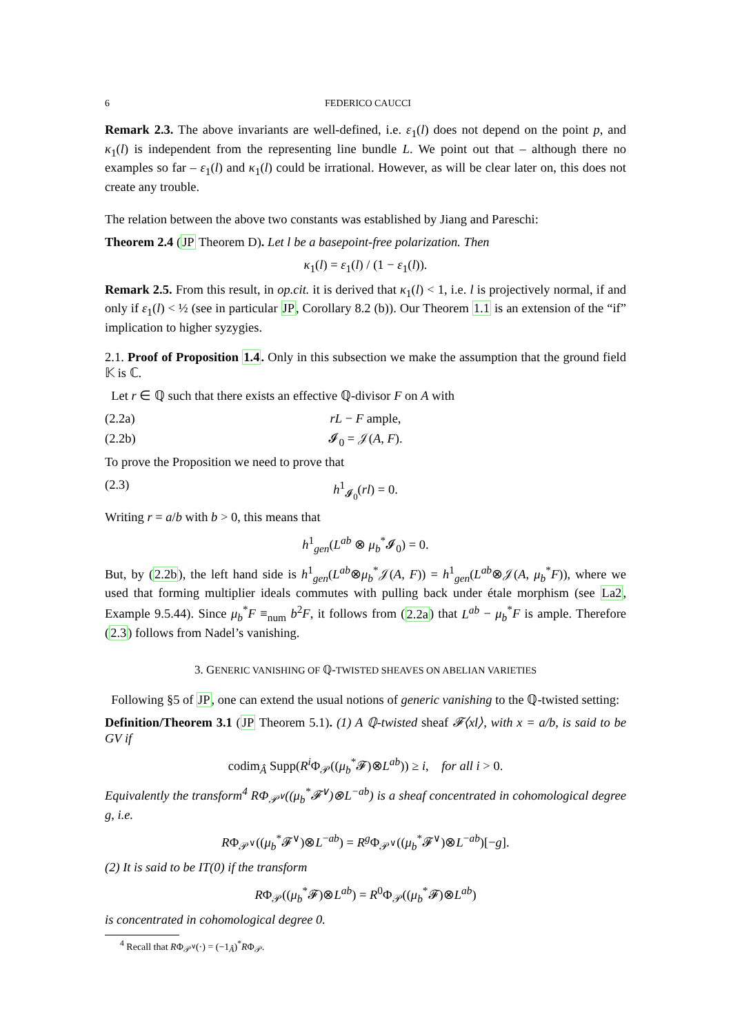6 FEDERICO CAUCCI
Remark 2.3. The above invariants are well-defined, i.e. ε<sub>1</sub>(l) does not depend on the point p, and κ<sub>1</sub>(l) is independent from the representing line bundle L. We point out that – although there no examples so far – ε<sub>1</sub>(l) and κ<sub>1</sub>(l) could be irrational. However, as will be clear later on, this does not create any trouble.
The relation between the above two constants was established by Jiang and Pareschi:
Theorem 2.4 (JP Theorem D). Let l be a basepoint-free polarization. Then
κ<sub>1</sub>(l) = ε<sub>1</sub>(l) / (1 − ε<sub>1</sub>(l)).
Remark 2.5. From this result, in op.cit. it is derived that κ<sub>1</sub>(l) < 1, i.e. l is projectively normal, if and only if ε<sub>1</sub>(l) < ½ (see in particular JP, Corollary 8.2 (b)). Our Theorem 1.1 is an extension of the “if” implication to higher syzygies.
2.1. Proof of Proposition 1.4. Only in this subsection we make the assumption that the ground field 𝕂 is ℂ.
Let r ∈ ℚ such that there exists an effective ℚ-divisor F on A with
(2.2a) rL − F ample,
(2.2b) 𝓘<sub>0</sub> = 𝒥(A, F).
To prove the Proposition we need to prove that
(2.3) h<sup>1</sup><sub>𝓘<sub>0</sub></sub>(rl) = 0.
Writing r = a/b with b > 0, this means that
h<sup>1</sup><sub>gen</sub>(L<sup>ab</sup> ⊗ μ<sub>b</sub><sup>*</sup>𝓘<sub>0</sub>) = 0.
But, by (2.2b), the left hand side is h<sup>1</sup><sub>gen</sub>(L<sup>ab</sup>⊗μ<sub>b</sub><sup>*</sup>𝒥(A, F)) = h<sup>1</sup><sub>gen</sub>(L<sup>ab</sup>⊗𝒥(A, μ<sub>b</sub><sup>*</sup>F)), where we used that forming multiplier ideals commutes with pulling back under étale morphism (see La2, Example 9.5.44). Since μ<sub>b</sub><sup>*</sup>F ≡<sub>num</sub> b<sup>2</sup>F, it follows from (2.2a) that L<sup>ab</sup> − μ<sub>b</sub><sup>*</sup>F is ample. Therefore (2.3) follows from Nadel’s vanishing.
3. GENERIC VANISHING OF ℚ-TWISTED SHEAVES ON ABELIAN VARIETIES
Following §5 of JP, one can extend the usual notions of generic vanishing to the ℚ-twisted setting:
Definition/Theorem 3.1 (JP Theorem 5.1). (1) A ℚ-twisted sheaf 𝓕⟨xl⟩, with x = a/b, is said to be GV if
codim<sub>Â</sub> Supp(R<sup>i</sup> Φ<sub>𝒫</sub>((μ<sub>b</sub><sup>*</sup>𝓕)⊗L<sup>ab</sup>)) ≥ i, for all i > 0.
Equivalently the transform<sup>4</sup> RΦ<sub>𝒫<sup>∨</sup></sub>((μ<sub>b</sub><sup>*</sup>𝓕<sup>∨</sup>)⊗L<sup>−ab</sup>) is a sheaf concentrated in cohomological degree g, i.e.
RΦ<sub>𝒫<sup>∨</sup></sub>((μ<sub>b</sub><sup>*</sup>𝓕<sup>∨</sup>)⊗L<sup>−ab</sup>) = R<sup>g</sup> Φ<sub>𝒫<sup>∨</sup></sub>((μ<sub>b</sub><sup>*</sup>𝓕<sup>∨</sup>)⊗L<sup>−ab</sup>)[−g].
(2) It is said to be IT(0) if the transform
RΦ<sub>𝒫</sub>((μ<sub>b</sub><sup>*</sup>𝓕)⊗L<sup>ab</sup>) = R<sup>0</sup>Φ<sub>𝒫</sub>((μ<sub>b</sub><sup>*</sup>𝓕)⊗L<sup>ab</sup>)
is concentrated in cohomological degree 0.
<sup>4</sup> Recall that RΦ<sub>𝒫<sup>∨</sup></sub>(·) = (−1<sub>Â</sub>)<sup>*</sup>RΦ<sub>𝒫</sub>.